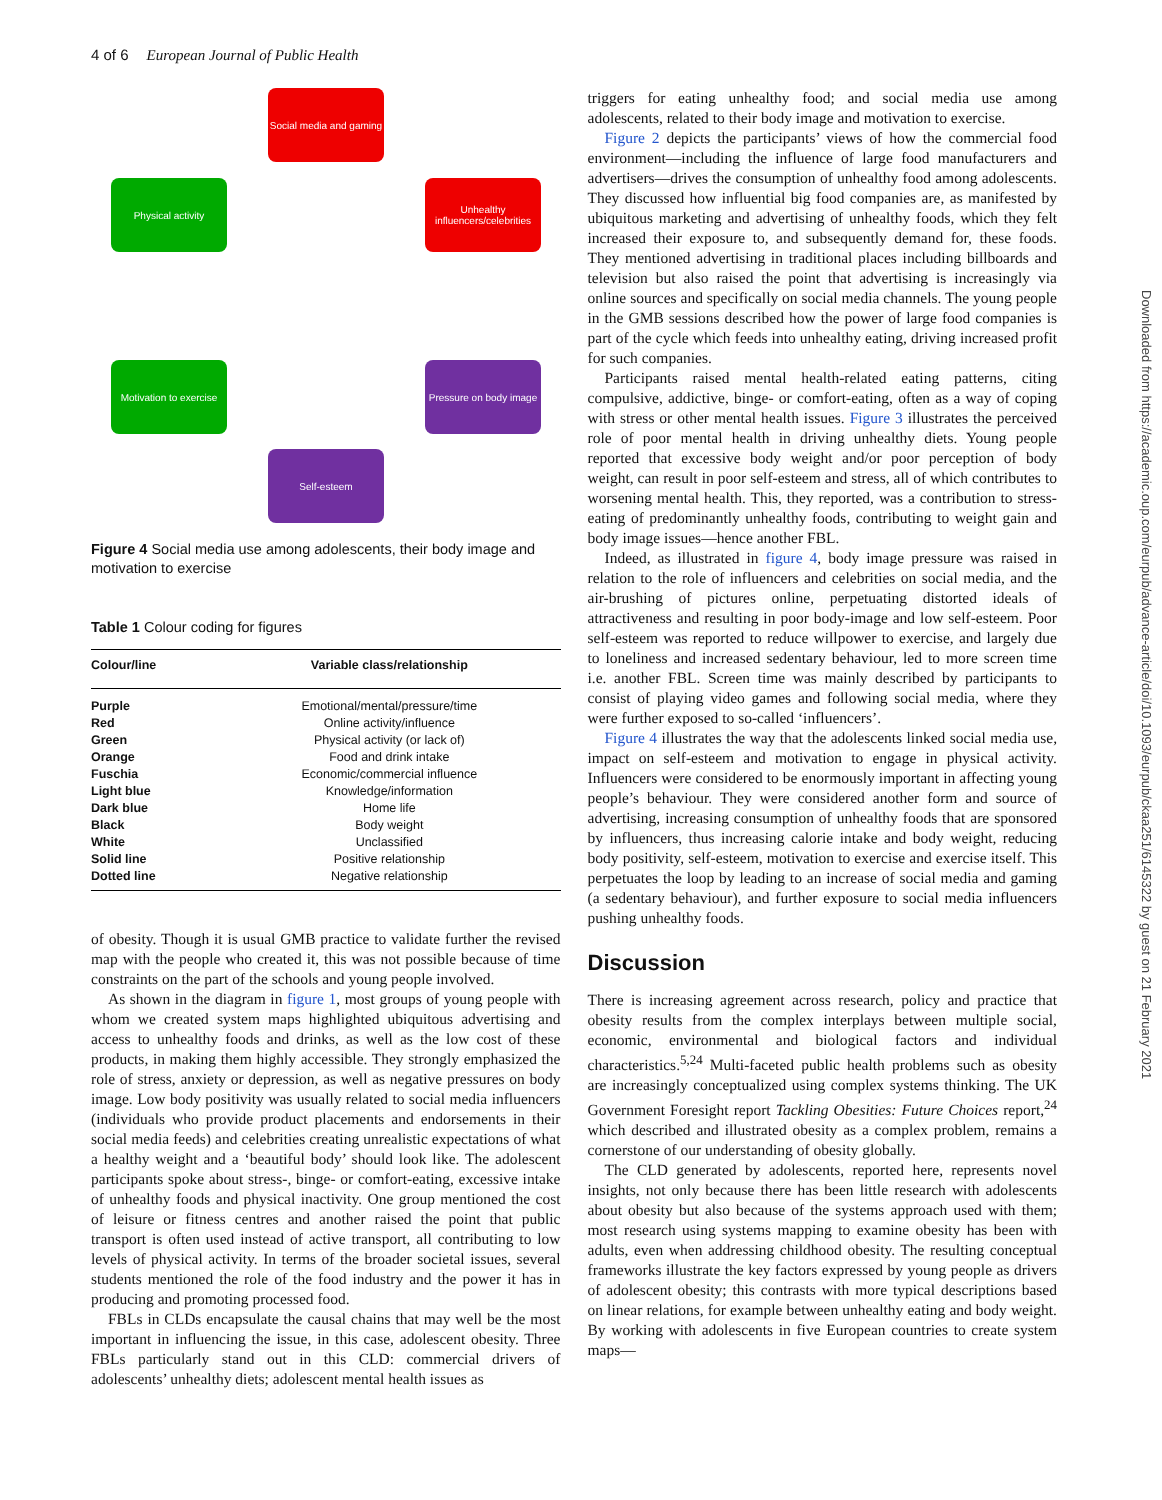4 of 6 European Journal of Public Health
Social media and gaming
Unhealthy influencers/celebrities
Pressure on body image
Self-esteem
Motivation to exercise
Physical activity
Figure 4 Social media use among adolescents, their body image and motivation to exercise
Table 1 Colour coding for figures
| Colour/line | Variable class/relationship |
| --- | --- |
| Purple | Emotional/mental/pressure/time |
| Red | Online activity/influence |
| Green | Physical activity (or lack of) |
| Orange | Food and drink intake |
| Fuschia | Economic/commercial influence |
| Light blue | Knowledge/information |
| Dark blue | Home life |
| Black | Body weight |
| White | Unclassified |
| Solid line | Positive relationship |
| Dotted line | Negative relationship |
of obesity. Though it is usual GMB practice to validate further the revised map with the people who created it, this was not possible because of time constraints on the part of the schools and young people involved.
As shown in the diagram in figure 1, most groups of young people with whom we created system maps highlighted ubiquitous advertising and access to unhealthy foods and drinks, as well as the low cost of these products, in making them highly accessible. They strongly emphasized the role of stress, anxiety or depression, as well as negative pressures on body image. Low body positivity was usually related to social media influencers (individuals who provide product placements and endorsements in their social media feeds) and celebrities creating unrealistic expectations of what a healthy weight and a ‘beautiful body’ should look like. The adolescent participants spoke about stress-, binge- or comfort-eating, excessive intake of unhealthy foods and physical inactivity. One group mentioned the cost of leisure or fitness centres and another raised the point that public transport is often used instead of active transport, all contributing to low levels of physical activity. In terms of the broader societal issues, several students mentioned the role of the food industry and the power it has in producing and promoting processed food.
FBLs in CLDs encapsulate the causal chains that may well be the most important in influencing the issue, in this case, adolescent obesity. Three FBLs particularly stand out in this CLD: commercial drivers of adolescents’ unhealthy diets; adolescent mental health issues as
triggers for eating unhealthy food; and social media use among adolescents, related to their body image and motivation to exercise.
Figure 2 depicts the participants’ views of how the commercial food environment—including the influence of large food manufacturers and advertisers—drives the consumption of unhealthy food among adolescents. They discussed how influential big food companies are, as manifested by ubiquitous marketing and advertising of unhealthy foods, which they felt increased their exposure to, and subsequently demand for, these foods. They mentioned advertising in traditional places including billboards and television but also raised the point that advertising is increasingly via online sources and specifically on social media channels. The young people in the GMB sessions described how the power of large food companies is part of the cycle which feeds into unhealthy eating, driving increased profit for such companies.
Participants raised mental health-related eating patterns, citing compulsive, addictive, binge- or comfort-eating, often as a way of coping with stress or other mental health issues. Figure 3 illustrates the perceived role of poor mental health in driving unhealthy diets. Young people reported that excessive body weight and/or poor perception of body weight, can result in poor self-esteem and stress, all of which contributes to worsening mental health. This, they reported, was a contribution to stress-eating of predominantly unhealthy foods, contributing to weight gain and body image issues—hence another FBL.
Indeed, as illustrated in figure 4, body image pressure was raised in relation to the role of influencers and celebrities on social media, and the air-brushing of pictures online, perpetuating distorted ideals of attractiveness and resulting in poor body-image and low self-esteem. Poor self-esteem was reported to reduce willpower to exercise, and largely due to loneliness and increased sedentary behaviour, led to more screen time i.e. another FBL. Screen time was mainly described by participants to consist of playing video games and following social media, where they were further exposed to so-called ‘influencers’.
Figure 4 illustrates the way that the adolescents linked social media use, impact on self-esteem and motivation to engage in physical activity. Influencers were considered to be enormously important in affecting young people’s behaviour. They were considered another form and source of advertising, increasing consumption of unhealthy foods that are sponsored by influencers, thus increasing calorie intake and body weight, reducing body positivity, self-esteem, motivation to exercise and exercise itself. This perpetuates the loop by leading to an increase of social media and gaming (a sedentary behaviour), and further exposure to social media influencers pushing unhealthy foods.
Discussion
There is increasing agreement across research, policy and practice that obesity results from the complex interplays between multiple social, economic, environmental and biological factors and individual characteristics.<sup>5,24</sup> Multi-faceted public health problems such as obesity are increasingly conceptualized using complex systems thinking. The UK Government Foresight report Tackling Obesities: Future Choices report,<sup>24</sup> which described and illustrated obesity as a complex problem, remains a cornerstone of our understanding of obesity globally.
The CLD generated by adolescents, reported here, represents novel insights, not only because there has been little research with adolescents about obesity but also because of the systems approach used with them; most research using systems mapping to examine obesity has been with adults, even when addressing childhood obesity. The resulting conceptual frameworks illustrate the key factors expressed by young people as drivers of adolescent obesity; this contrasts with more typical descriptions based on linear relations, for example between unhealthy eating and body weight. By working with adolescents in five European countries to create system maps—
Downloaded from https://academic.oup.com/eurpub/advance-article/doi/10.1093/eurpub/ckaa251/6145322 by guest on 21 February 2021